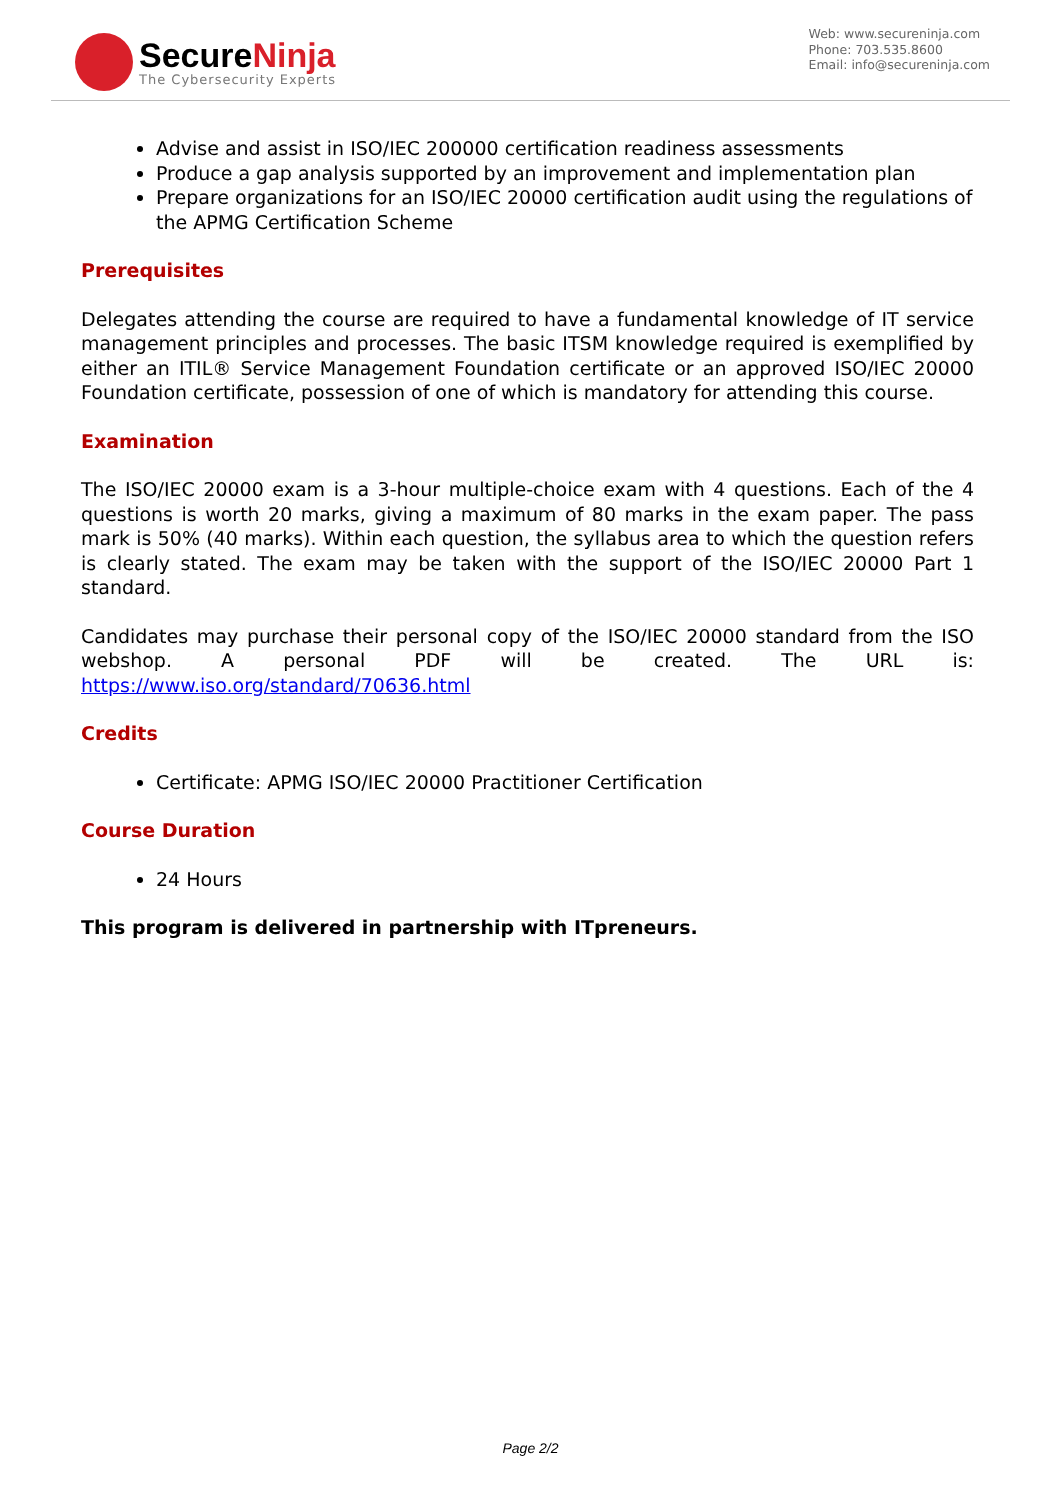SecureNinja
The Cybersecurity Experts
Web: www.secureninja.com
Phone: 703.535.8600
Email: info@secureninja.com
Advise and assist in ISO/IEC 200000 certification readiness assessments
Produce a gap analysis supported by an improvement and implementation plan
Prepare organizations for an ISO/IEC 20000 certification audit using the regulations of the APMG Certification Scheme
Prerequisites
Delegates attending the course are required to have a fundamental knowledge of IT service management principles and processes. The basic ITSM knowledge required is exemplified by either an ITIL® Service Management Foundation certificate or an approved ISO/IEC 20000 Foundation certificate, possession of one of which is mandatory for attending this course.
Examination
The ISO/IEC 20000 exam is a 3-hour multiple-choice exam with 4 questions. Each of the 4 questions is worth 20 marks, giving a maximum of 80 marks in the exam paper. The pass mark is 50% (40 marks). Within each question, the syllabus area to which the question refers is clearly stated. The exam may be taken with the support of the ISO/IEC 20000 Part 1 standard.
Candidates may purchase their personal copy of the ISO/IEC 20000 standard from the ISO webshop. A personal PDF will be created. The URL is: https://www.iso.org/standard/70636.html
Credits
Certificate: APMG ISO/IEC 20000 Practitioner Certification
Course Duration
24 Hours
This program is delivered in partnership with ITpreneurs.
Page 2/2